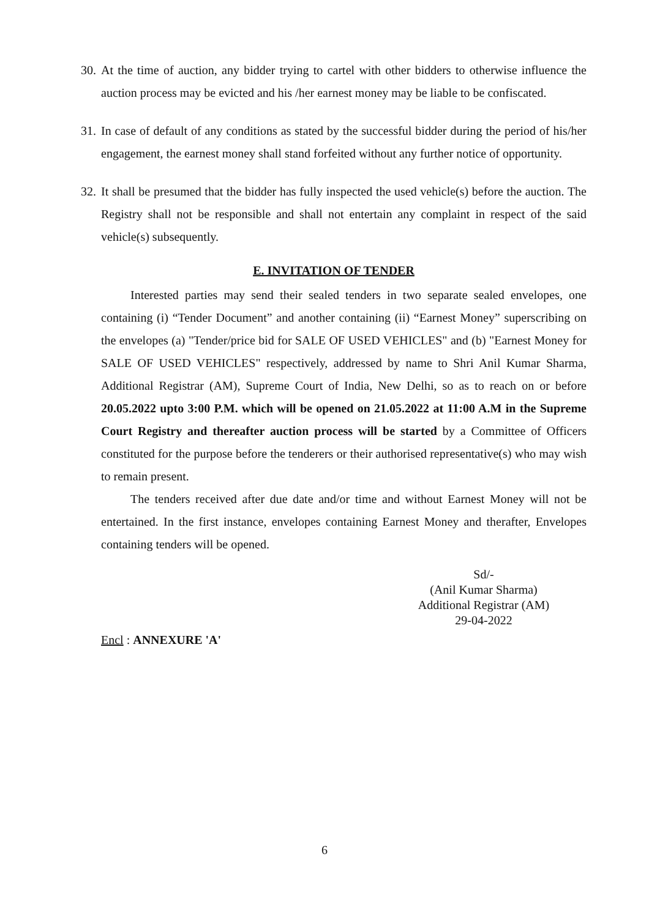30. At the time of auction, any bidder trying to cartel with other bidders to otherwise influence the auction process may be evicted and his /her earnest money may be liable to be confiscated.
31. In case of default of any conditions as stated by the successful bidder during the period of his/her engagement, the earnest money shall stand forfeited without any further notice of opportunity.
32. It shall be presumed that the bidder has fully inspected the used vehicle(s) before the auction. The Registry shall not be responsible and shall not entertain any complaint in respect of the said vehicle(s) subsequently.
E. INVITATION OF TENDER
Interested parties may send their sealed tenders in two separate sealed envelopes, one containing (i) “Tender Document” and another containing (ii) “Earnest Money” superscribing on the envelopes (a) "Tender/price bid for SALE OF USED VEHICLES" and (b) "Earnest Money for SALE OF USED VEHICLES" respectively, addressed by name to Shri Anil Kumar Sharma, Additional Registrar (AM), Supreme Court of India, New Delhi, so as to reach on or before 20.05.2022 upto 3:00 P.M. which will be opened on 21.05.2022 at 11:00 A.M in the Supreme Court Registry and thereafter auction process will be started by a Committee of Officers constituted for the purpose before the tenderers or their authorised representative(s) who may wish to remain present.
The tenders received after due date and/or time and without Earnest Money will not be entertained. In the first instance, envelopes containing Earnest Money and therafter, Envelopes containing tenders will be opened.
Sd/-
(Anil Kumar Sharma)
Additional Registrar (AM)
29-04-2022
Encl : ANNEXURE 'A'
6